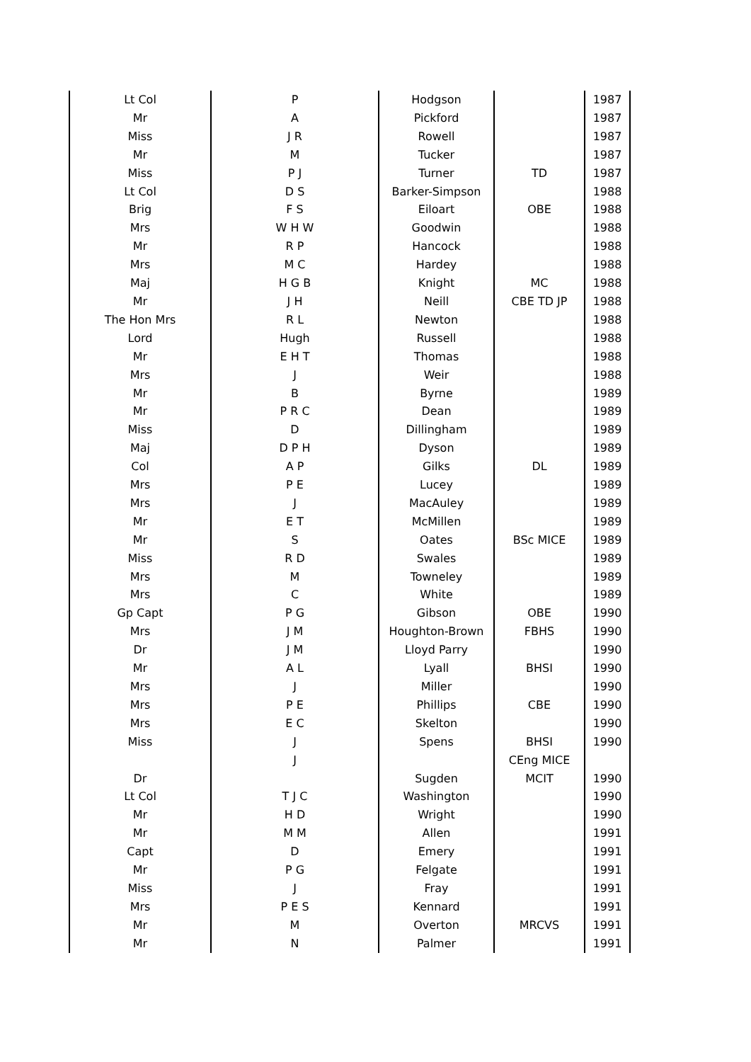| Lt Col | P | Hodgson | | 1987 |
| Mr | A | Pickford | | 1987 |
| Miss | J R | Rowell | | 1987 |
| Mr | M | Tucker | | 1987 |
| Miss | P J | Turner | TD | 1987 |
| Lt Col | D S | Barker-Simpson | | 1988 |
| Brig | F S | Eiloart | OBE | 1988 |
| Mrs | W H W | Goodwin | | 1988 |
| Mr | R P | Hancock | | 1988 |
| Mrs | M C | Hardey | | 1988 |
| Maj | H G B | Knight | MC | 1988 |
| Mr | J H | Neill | CBE TD JP | 1988 |
| The Hon Mrs | R L | Newton | | 1988 |
| Lord | Hugh | Russell | | 1988 |
| Mr | E H T | Thomas | | 1988 |
| Mrs | J | Weir | | 1988 |
| Mr | B | Byrne | | 1989 |
| Mr | P R C | Dean | | 1989 |
| Miss | D | Dillingham | | 1989 |
| Maj | D P H | Dyson | | 1989 |
| Col | A P | Gilks | DL | 1989 |
| Mrs | P E | Lucey | | 1989 |
| Mrs | J | MacAuley | | 1989 |
| Mr | E T | McMillen | | 1989 |
| Mr | S | Oates | BSc MICE | 1989 |
| Miss | R D | Swales | | 1989 |
| Mrs | M | Towneley | | 1989 |
| Mrs | C | White | | 1989 |
| Gp Capt | P G | Gibson | OBE | 1990 |
| Mrs | J M | Houghton-Brown | FBHS | 1990 |
| Dr | J M | Lloyd Parry | | 1990 |
| Mr | A L | Lyall | BHSI | 1990 |
| Mrs | J | Miller | | 1990 |
| Mrs | P E | Phillips | CBE | 1990 |
| Mrs | E C | Skelton | | 1990 |
| Miss | J | Spens | BHSI | 1990 |
| | J | | CEng MICE | |
| Dr | | Sugden | MCIT | 1990 |
| Lt Col | T J C | Washington | | 1990 |
| Mr | H D | Wright | | 1990 |
| Mr | M M | Allen | | 1991 |
| Capt | D | Emery | | 1991 |
| Mr | P G | Felgate | | 1991 |
| Miss | J | Fray | | 1991 |
| Mrs | P E S | Kennard | | 1991 |
| Mr | M | Overton | MRCVS | 1991 |
| Mr | N | Palmer | | 1991 |